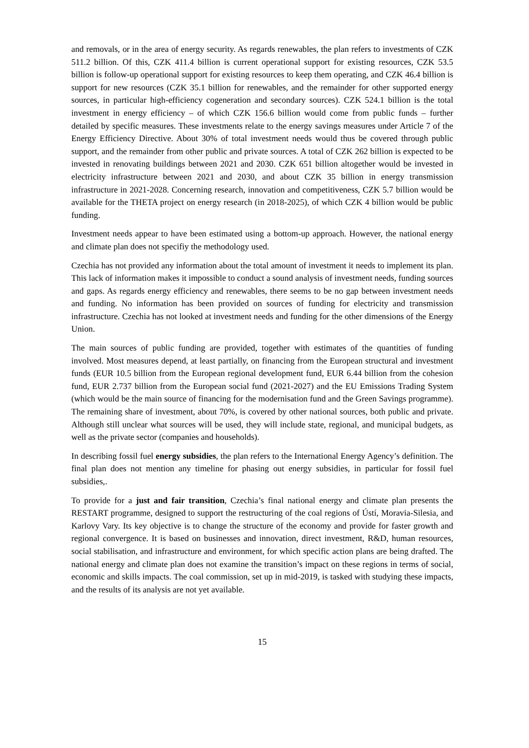and removals, or in the area of energy security. As regards renewables, the plan refers to investments of CZK 511.2 billion. Of this, CZK 411.4 billion is current operational support for existing resources, CZK 53.5 billion is follow-up operational support for existing resources to keep them operating, and CZK 46.4 billion is support for new resources (CZK 35.1 billion for renewables, and the remainder for other supported energy sources, in particular high-efficiency cogeneration and secondary sources). CZK 524.1 billion is the total investment in energy efficiency – of which CZK 156.6 billion would come from public funds – further detailed by specific measures. These investments relate to the energy savings measures under Article 7 of the Energy Efficiency Directive. About 30% of total investment needs would thus be covered through public support, and the remainder from other public and private sources. A total of CZK 262 billion is expected to be invested in renovating buildings between 2021 and 2030. CZK 651 billion altogether would be invested in electricity infrastructure between 2021 and 2030, and about CZK 35 billion in energy transmission infrastructure in 2021-2028. Concerning research, innovation and competitiveness, CZK 5.7 billion would be available for the THETA project on energy research (in 2018-2025), of which CZK 4 billion would be public funding.
Investment needs appear to have been estimated using a bottom-up approach. However, the national energy and climate plan does not specifiy the methodology used.
Czechia has not provided any information about the total amount of investment it needs to implement its plan. This lack of information makes it impossible to conduct a sound analysis of investment needs, funding sources and gaps. As regards energy efficiency and renewables, there seems to be no gap between investment needs and funding. No information has been provided on sources of funding for electricity and transmission infrastructure. Czechia has not looked at investment needs and funding for the other dimensions of the Energy Union.
The main sources of public funding are provided, together with estimates of the quantities of funding involved. Most measures depend, at least partially, on financing from the European structural and investment funds (EUR 10.5 billion from the European regional development fund, EUR 6.44 billion from the cohesion fund, EUR 2.737 billion from the European social fund (2021-2027) and the EU Emissions Trading System (which would be the main source of financing for the modernisation fund and the Green Savings programme). The remaining share of investment, about 70%, is covered by other national sources, both public and private. Although still unclear what sources will be used, they will include state, regional, and municipal budgets, as well as the private sector (companies and households).
In describing fossil fuel energy subsidies, the plan refers to the International Energy Agency’s definition. The final plan does not mention any timeline for phasing out energy subsidies, in particular for fossil fuel subsidies,.
To provide for a just and fair transition, Czechia’s final national energy and climate plan presents the RESTART programme, designed to support the restructuring of the coal regions of Ústí, Moravia-Silesia, and Karlovy Vary. Its key objective is to change the structure of the economy and provide for faster growth and regional convergence. It is based on businesses and innovation, direct investment, R&D, human resources, social stabilisation, and infrastructure and environment, for which specific action plans are being drafted. The national energy and climate plan does not examine the transition’s impact on these regions in terms of social, economic and skills impacts. The coal commission, set up in mid-2019, is tasked with studying these impacts, and the results of its analysis are not yet available.
15